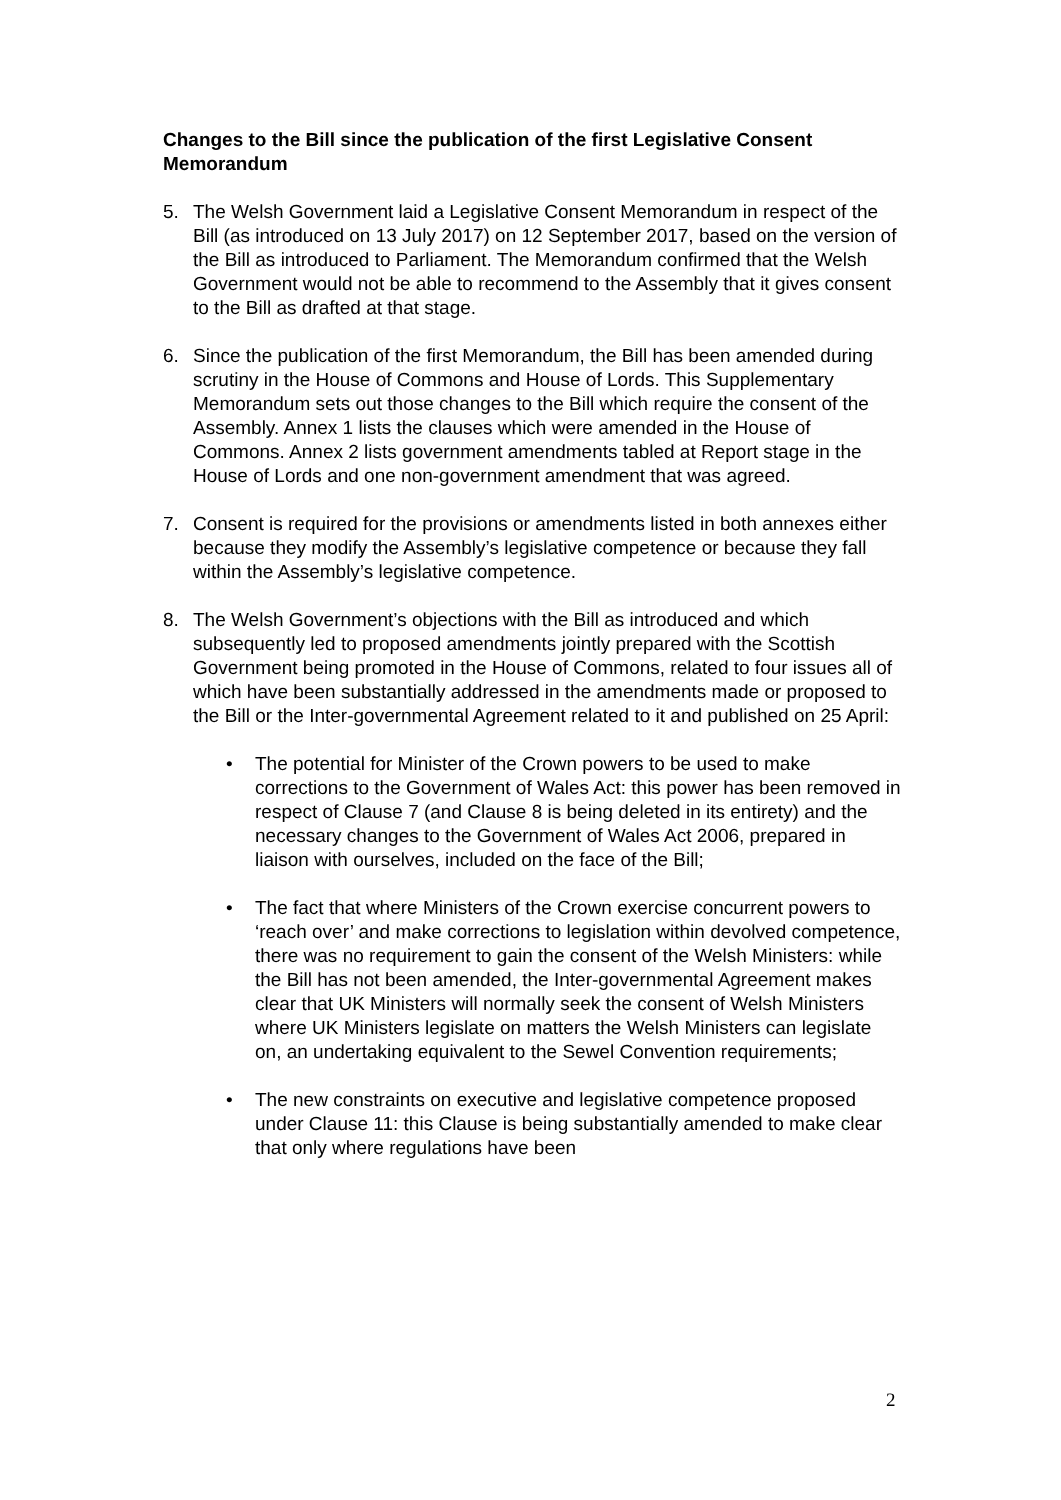Changes to the Bill since the publication of the first Legislative Consent Memorandum
5. The Welsh Government laid a Legislative Consent Memorandum in respect of the Bill (as introduced on 13 July 2017) on 12 September 2017, based on the version of the Bill as introduced to Parliament. The Memorandum confirmed that the Welsh Government would not be able to recommend to the Assembly that it gives consent to the Bill as drafted at that stage.
6. Since the publication of the first Memorandum, the Bill has been amended during scrutiny in the House of Commons and House of Lords. This Supplementary Memorandum sets out those changes to the Bill which require the consent of the Assembly. Annex 1 lists the clauses which were amended in the House of Commons. Annex 2 lists government amendments tabled at Report stage in the House of Lords and one non-government amendment that was agreed.
7. Consent is required for the provisions or amendments listed in both annexes either because they modify the Assembly’s legislative competence or because they fall within the Assembly’s legislative competence.
8. The Welsh Government’s objections with the Bill as introduced and which subsequently led to proposed amendments jointly prepared with the Scottish Government being promoted in the House of Commons, related to four issues all of which have been substantially addressed in the amendments made or proposed to the Bill or the Inter-governmental Agreement related to it and published on 25 April:
• The potential for Minister of the Crown powers to be used to make corrections to the Government of Wales Act: this power has been removed in respect of Clause 7 (and Clause 8 is being deleted in its entirety) and the necessary changes to the Government of Wales Act 2006, prepared in liaison with ourselves, included on the face of the Bill;
• The fact that where Ministers of the Crown exercise concurrent powers to ‘reach over’ and make corrections to legislation within devolved competence, there was no requirement to gain the consent of the Welsh Ministers: while the Bill has not been amended, the Inter-governmental Agreement makes clear that UK Ministers will normally seek the consent of Welsh Ministers where UK Ministers legislate on matters the Welsh Ministers can legislate on, an undertaking equivalent to the Sewel Convention requirements;
• The new constraints on executive and legislative competence proposed under Clause 11: this Clause is being substantially amended to make clear that only where regulations have been
2